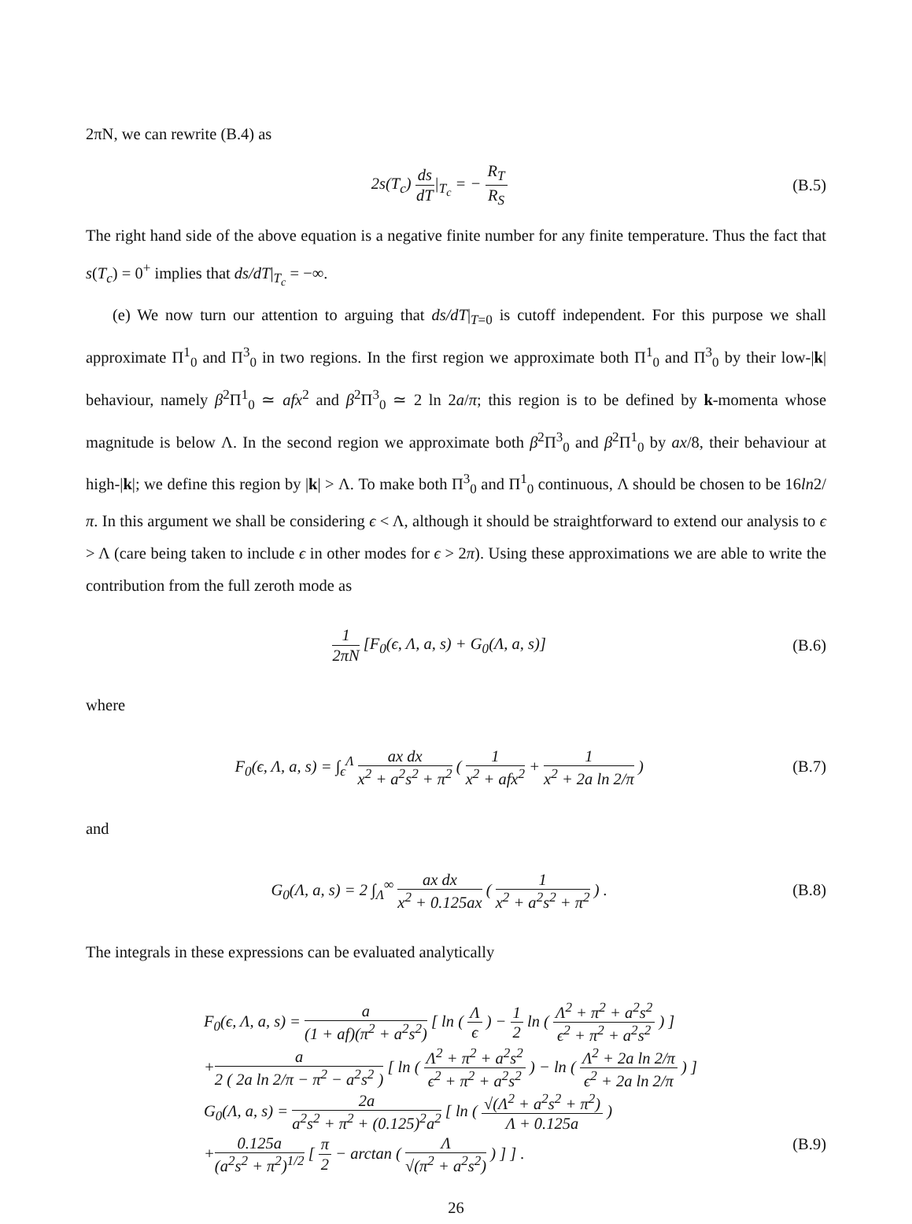2πN, we can rewrite (B.4) as
2s(T<sub>c</sub>) ds dT|<sub>T<sub>c</sub></sub> = − R<sub>T</sub> R<sub>S</sub>
(B.5)
The right hand side of the above equation is a negative finite number for any finite temperature. Thus the fact that s(T<sub>c</sub>) = 0<sup>+</sup> implies that ds/dT|<sub>T<sub>c</sub></sub> = −∞.
(e) We now turn our attention to arguing that ds/dT|<sub>T=0</sub> is cutoff independent. For this purpose we shall approximate Π<sup>1</sup><sub>0</sub> and Π<sup>3</sup><sub>0</sub> in two regions. In the first region we approximate both Π<sup>1</sup><sub>0</sub> and Π<sup>3</sup><sub>0</sub> by their low-|k| behaviour, namely β<sup>2</sup>Π<sup>1</sup><sub>0</sub> ≃ afx<sup>2</sup> and β<sup>2</sup>Π<sup>3</sup><sub>0</sub> ≃ 2 ln 2a/π; this region is to be defined by k-momenta whose magnitude is below Λ. In the second region we approximate both β<sup>2</sup>Π<sup>3</sup><sub>0</sub> and β<sup>2</sup>Π<sup>1</sup><sub>0</sub> by ax/8, their behaviour at high-|k|; we define this region by |k| > Λ. To make both Π<sup>3</sup><sub>0</sub> and Π<sup>1</sup><sub>0</sub> continuous, Λ should be chosen to be 16ln2/π. In this argument we shall be considering ϵ < Λ, although it should be straightforward to extend our analysis to ϵ > Λ (care being taken to include ϵ in other modes for ϵ > 2π). Using these approximations we are able to write the contribution from the full zeroth mode as
1 2πN [F<sub>0</sub>(ϵ, Λ, a, s) + G<sub>0</sub>(Λ, a, s)]
(B.6)
where
F<sub>0</sub>(ϵ, Λ, a, s) = ∫<sub>ϵ</sub><sup>Λ</sup> ax dx x<sup>2</sup> + a<sup>2</sup>s<sup>2</sup> + π<sup>2</sup> ( 1 x<sup>2</sup> + afx<sup>2</sup> + 1 x<sup>2</sup> + 2a ln 2/π )
(B.7)
and
G<sub>0</sub>(Λ, a, s) = 2 ∫<sub>Λ</sub><sup>∞</sup> ax dx x<sup>2</sup> + 0.125ax ( 1 x<sup>2</sup> + a<sup>2</sup>s<sup>2</sup> + π<sup>2</sup> ) .
(B.8)
The integrals in these expressions can be evaluated analytically
F<sub>0</sub>(ϵ, Λ, a, s) = a (1 + af)(π<sup>2</sup> + a<sup>2</sup>s<sup>2</sup>) [ ln ( Λ ϵ ) − 1 2 ln ( Λ<sup>2</sup> + π<sup>2</sup> + a<sup>2</sup>s<sup>2</sup> ϵ<sup>2</sup> + π<sup>2</sup> + a<sup>2</sup>s<sup>2</sup> ) ]
+a 2 ( 2a ln 2/π − π<sup>2</sup> − a<sup>2</sup>s<sup>2</sup> ) [ ln ( Λ<sup>2</sup> + π<sup>2</sup> + a<sup>2</sup>s<sup>2</sup> ϵ<sup>2</sup> + π<sup>2</sup> + a<sup>2</sup>s<sup>2</sup> ) − ln ( Λ<sup>2</sup> + 2a ln 2/π ϵ<sup>2</sup> + 2a ln 2/π ) ]
G<sub>0</sub>(Λ, a, s) = 2a a<sup>2</sup>s<sup>2</sup> + π<sup>2</sup> + (0.125)<sup>2</sup>a<sup>2</sup> [ ln ( √(Λ<sup>2</sup> + a<sup>2</sup>s<sup>2</sup> + π<sup>2</sup>) Λ + 0.125a )
+0.125a (a<sup>2</sup>s<sup>2</sup> + π<sup>2</sup>)<sup>1/2</sup> [ π 2 − arctan ( Λ √(π<sup>2</sup> + a<sup>2</sup>s<sup>2</sup>) ) ] ] . (B.9)
26